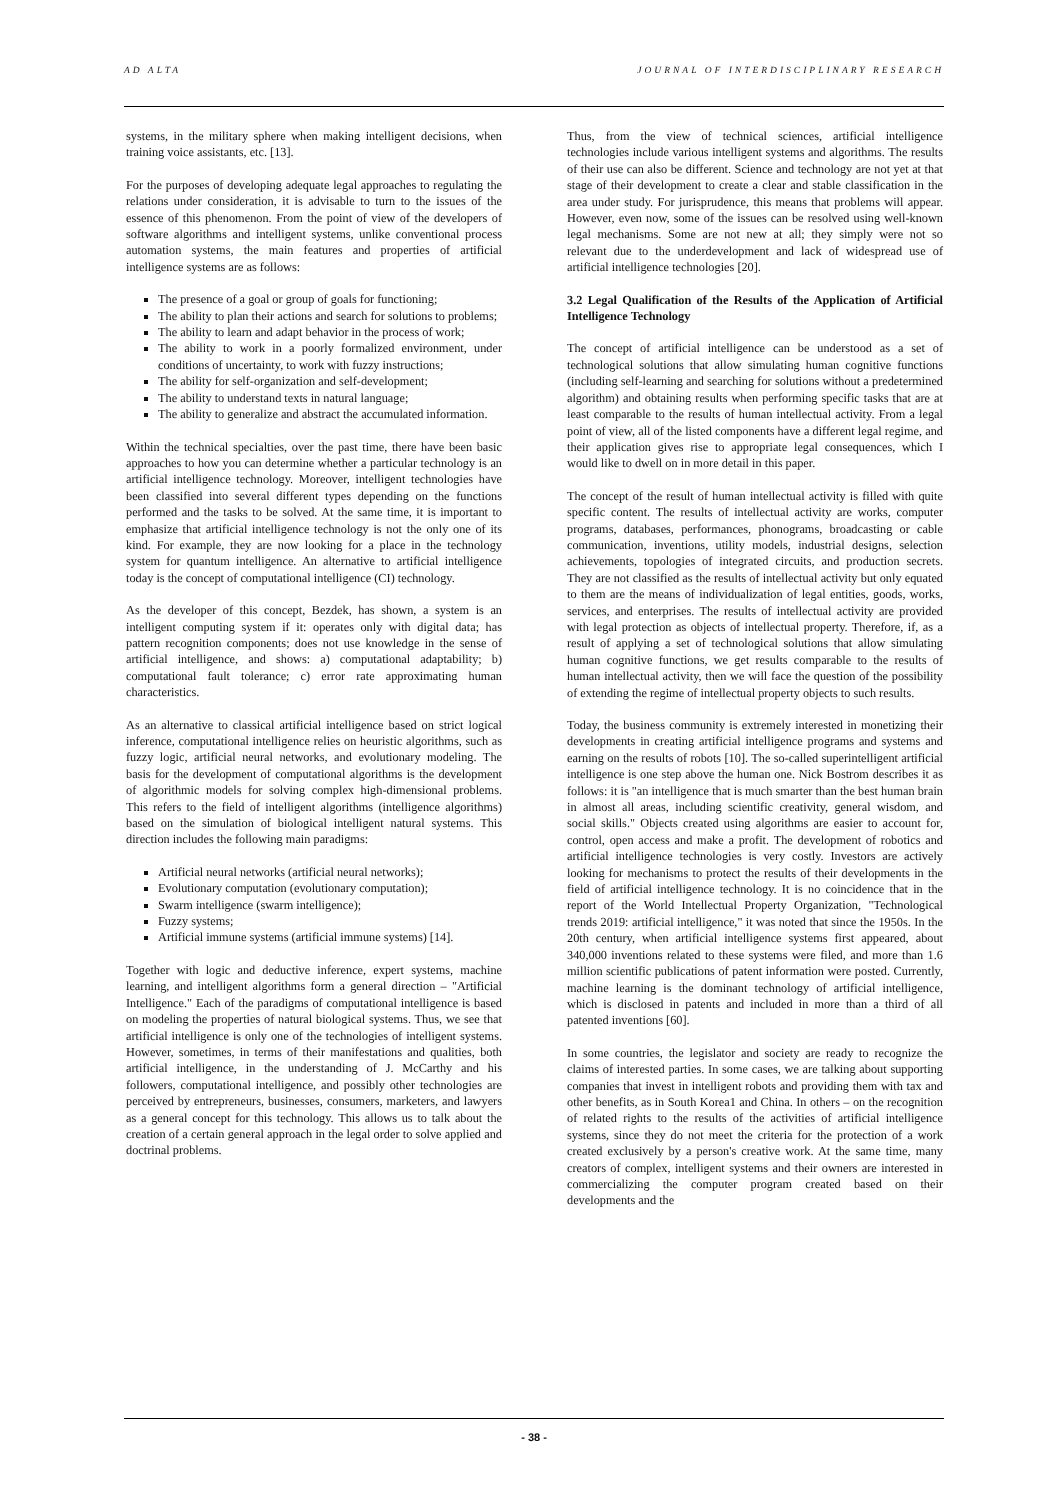AD ALTA JOURNAL OF INTERDISCIPLINARY RESEARCH
systems, in the military sphere when making intelligent decisions, when training voice assistants, etc. [13].
For the purposes of developing adequate legal approaches to regulating the relations under consideration, it is advisable to turn to the issues of the essence of this phenomenon. From the point of view of the developers of software algorithms and intelligent systems, unlike conventional process automation systems, the main features and properties of artificial intelligence systems are as follows:
The presence of a goal or group of goals for functioning;
The ability to plan their actions and search for solutions to problems;
The ability to learn and adapt behavior in the process of work;
The ability to work in a poorly formalized environment, under conditions of uncertainty, to work with fuzzy instructions;
The ability for self-organization and self-development;
The ability to understand texts in natural language;
The ability to generalize and abstract the accumulated information.
Within the technical specialties, over the past time, there have been basic approaches to how you can determine whether a particular technology is an artificial intelligence technology. Moreover, intelligent technologies have been classified into several different types depending on the functions performed and the tasks to be solved. At the same time, it is important to emphasize that artificial intelligence technology is not the only one of its kind. For example, they are now looking for a place in the technology system for quantum intelligence. An alternative to artificial intelligence today is the concept of computational intelligence (CI) technology.
As the developer of this concept, Bezdek, has shown, a system is an intelligent computing system if it: operates only with digital data; has pattern recognition components; does not use knowledge in the sense of artificial intelligence, and shows: a) computational adaptability; b) computational fault tolerance; c) error rate approximating human characteristics.
As an alternative to classical artificial intelligence based on strict logical inference, computational intelligence relies on heuristic algorithms, such as fuzzy logic, artificial neural networks, and evolutionary modeling. The basis for the development of computational algorithms is the development of algorithmic models for solving complex high-dimensional problems. This refers to the field of intelligent algorithms (intelligence algorithms) based on the simulation of biological intelligent natural systems. This direction includes the following main paradigms:
Artificial neural networks (artificial neural networks);
Evolutionary computation (evolutionary computation);
Swarm intelligence (swarm intelligence);
Fuzzy systems;
Artificial immune systems (artificial immune systems) [14].
Together with logic and deductive inference, expert systems, machine learning, and intelligent algorithms form a general direction – "Artificial Intelligence." Each of the paradigms of computational intelligence is based on modeling the properties of natural biological systems. Thus, we see that artificial intelligence is only one of the technologies of intelligent systems. However, sometimes, in terms of their manifestations and qualities, both artificial intelligence, in the understanding of J. McCarthy and his followers, computational intelligence, and possibly other technologies are perceived by entrepreneurs, businesses, consumers, marketers, and lawyers as a general concept for this technology. This allows us to talk about the creation of a certain general approach in the legal order to solve applied and doctrinal problems.
Thus, from the view of technical sciences, artificial intelligence technologies include various intelligent systems and algorithms. The results of their use can also be different. Science and technology are not yet at that stage of their development to create a clear and stable classification in the area under study. For jurisprudence, this means that problems will appear. However, even now, some of the issues can be resolved using well-known legal mechanisms. Some are not new at all; they simply were not so relevant due to the underdevelopment and lack of widespread use of artificial intelligence technologies [20].
3.2 Legal Qualification of the Results of the Application of Artificial Intelligence Technology
The concept of artificial intelligence can be understood as a set of technological solutions that allow simulating human cognitive functions (including self-learning and searching for solutions without a predetermined algorithm) and obtaining results when performing specific tasks that are at least comparable to the results of human intellectual activity. From a legal point of view, all of the listed components have a different legal regime, and their application gives rise to appropriate legal consequences, which I would like to dwell on in more detail in this paper.
The concept of the result of human intellectual activity is filled with quite specific content. The results of intellectual activity are works, computer programs, databases, performances, phonograms, broadcasting or cable communication, inventions, utility models, industrial designs, selection achievements, topologies of integrated circuits, and production secrets. They are not classified as the results of intellectual activity but only equated to them are the means of individualization of legal entities, goods, works, services, and enterprises. The results of intellectual activity are provided with legal protection as objects of intellectual property. Therefore, if, as a result of applying a set of technological solutions that allow simulating human cognitive functions, we get results comparable to the results of human intellectual activity, then we will face the question of the possibility of extending the regime of intellectual property objects to such results.
Today, the business community is extremely interested in monetizing their developments in creating artificial intelligence programs and systems and earning on the results of robots [10]. The so-called superintelligent artificial intelligence is one step above the human one. Nick Bostrom describes it as follows: it is "an intelligence that is much smarter than the best human brain in almost all areas, including scientific creativity, general wisdom, and social skills." Objects created using algorithms are easier to account for, control, open access and make a profit. The development of robotics and artificial intelligence technologies is very costly. Investors are actively looking for mechanisms to protect the results of their developments in the field of artificial intelligence technology. It is no coincidence that in the report of the World Intellectual Property Organization, "Technological trends 2019: artificial intelligence," it was noted that since the 1950s. In the 20th century, when artificial intelligence systems first appeared, about 340,000 inventions related to these systems were filed, and more than 1.6 million scientific publications of patent information were posted. Currently, machine learning is the dominant technology of artificial intelligence, which is disclosed in patents and included in more than a third of all patented inventions [60].
In some countries, the legislator and society are ready to recognize the claims of interested parties. In some cases, we are talking about supporting companies that invest in intelligent robots and providing them with tax and other benefits, as in South Korea1 and China. In others – on the recognition of related rights to the results of the activities of artificial intelligence systems, since they do not meet the criteria for the protection of a work created exclusively by a person's creative work. At the same time, many creators of complex, intelligent systems and their owners are interested in commercializing the computer program created based on their developments and the
- 38 -